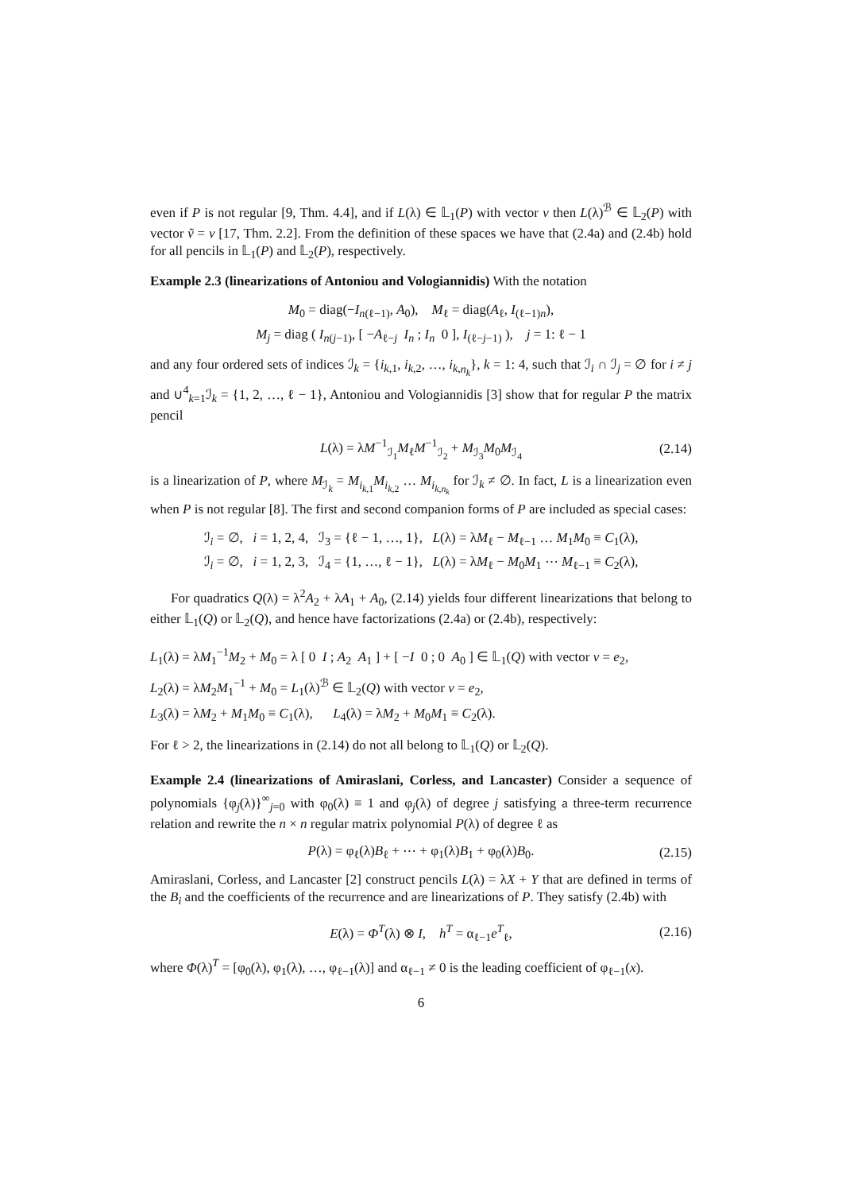even if P is not regular [9, Thm. 4.4], and if L(λ) ∈ 𝕃<sub>1</sub>(P) with vector v then L(λ)<sup>ℬ</sup> ∈ 𝕃<sub>2</sub>(P) with vector ṽ = v [17, Thm. 2.2]. From the definition of these spaces we have that (2.4a) and (2.4b) hold for all pencils in 𝕃<sub>1</sub>(P) and 𝕃<sub>2</sub>(P), respectively.
Example 2.3 (linearizations of Antoniou and Vologiannidis) With the notation
M<sub>0</sub> = diag(−I<sub>n(ℓ−1)</sub>, A<sub>0</sub>), M<sub>ℓ</sub> = diag(A<sub>ℓ</sub>, I<sub>(ℓ−1)n</sub>),
M<sub>j</sub> = diag ( I<sub>n(j−1)</sub>, [ −A<sub>ℓ−j</sub> I<sub>n</sub> ; I<sub>n</sub> 0 ], I<sub>(ℓ−j−1)</sub> ), j = 1: ℓ − 1
and any four ordered sets of indices ℐ<sub>k</sub> = {i<sub>k,1</sub>, i<sub>k,2</sub>, …, i<sub>k,n<sub>k</sub></sub>}, k = 1: 4, such that ℐ<sub>i</sub> ∩ ℐ<sub>j</sub> = ∅ for i ≠ j and ∪<sup>4</sup><sub>k=1</sub>ℐ<sub>k</sub> = {1, 2, …, ℓ − 1}, Antoniou and Vologiannidis [3] show that for regular P the matrix pencil
L(λ) = λM<sup>−1</sup><sub>ℐ<sub>1</sub></sub>M<sub>ℓ</sub>M<sup>−1</sup><sub>ℐ<sub>2</sub></sub> + M<sub>ℐ<sub>3</sub></sub>M<sub>0</sub>M<sub>ℐ<sub>4</sub></sub> (2.14)
is a linearization of P, where M<sub>ℐ<sub>k</sub></sub> = M<sub>i<sub>k,1</sub></sub>M<sub>i<sub>k,2</sub></sub> … M<sub>i<sub>k,n<sub>k</sub></sub></sub> for ℐ<sub>k</sub> ≠ ∅. In fact, L is a linearization even when P is not regular [8]. The first and second companion forms of P are included as special cases:
ℐ<sub>i</sub> = ∅, i = 1, 2, 4, ℐ<sub>3</sub> = {ℓ − 1, …, 1}, L(λ) = λM<sub>ℓ</sub> − M<sub>ℓ−1</sub> … M<sub>1</sub>M<sub>0</sub> ≡ C<sub>1</sub>(λ),
ℐ<sub>i</sub> = ∅, i = 1, 2, 3, ℐ<sub>4</sub> = {1, …, ℓ − 1}, L(λ) = λM<sub>ℓ</sub> − M<sub>0</sub>M<sub>1</sub> ⋯ M<sub>ℓ−1</sub> ≡ C<sub>2</sub>(λ),
For quadratics Q(λ) = λ<sup>2</sup>A<sub>2</sub> + λA<sub>1</sub> + A<sub>0</sub>, (2.14) yields four different linearizations that belong to either 𝕃<sub>1</sub>(Q) or 𝕃<sub>2</sub>(Q), and hence have factorizations (2.4a) or (2.4b), respectively:
L<sub>1</sub>(λ) = λM<sub>1</sub><sup>−1</sup>M<sub>2</sub> + M<sub>0</sub> = λ [ 0 I ; A<sub>2</sub> A<sub>1</sub> ] + [ −I 0 ; 0 A<sub>0</sub> ] ∈ 𝕃<sub>1</sub>(Q) with vector v = e<sub>2</sub>,
L<sub>2</sub>(λ) = λM<sub>2</sub>M<sub>1</sub><sup>−1</sup> + M<sub>0</sub> = L<sub>1</sub>(λ)<sup>ℬ</sup> ∈ 𝕃<sub>2</sub>(Q) with vector v = e<sub>2</sub>,
L<sub>3</sub>(λ) = λM<sub>2</sub> + M<sub>1</sub>M<sub>0</sub> ≡ C<sub>1</sub>(λ), L<sub>4</sub>(λ) = λM<sub>2</sub> + M<sub>0</sub>M<sub>1</sub> ≡ C<sub>2</sub>(λ).
For ℓ > 2, the linearizations in (2.14) do not all belong to 𝕃<sub>1</sub>(Q) or 𝕃<sub>2</sub>(Q).
Example 2.4 (linearizations of Amiraslani, Corless, and Lancaster) Consider a sequence of polynomials {φ<sub>j</sub>(λ)}<sup>∞</sup><sub>j=0</sub> with φ<sub>0</sub>(λ) ≡ 1 and φ<sub>j</sub>(λ) of degree j satisfying a three-term recurrence relation and rewrite the n × n regular matrix polynomial P(λ) of degree ℓ as
P(λ) = φ<sub>ℓ</sub>(λ)B<sub>ℓ</sub> + ⋯ + φ<sub>1</sub>(λ)B<sub>1</sub> + φ<sub>0</sub>(λ)B<sub>0</sub>. (2.15)
Amiraslani, Corless, and Lancaster [2] construct pencils L(λ) = λX + Y that are defined in terms of the B<sub>i</sub> and the coefficients of the recurrence and are linearizations of P. They satisfy (2.4b) with
E(λ) = Φ<sup>T</sup>(λ) ⊗ I, h<sup>T</sup> = α<sub>ℓ−1</sub>e<sup>T</sup><sub>ℓ</sub>, (2.16)
where Φ(λ)<sup>T</sup> = [φ<sub>0</sub>(λ), φ<sub>1</sub>(λ), …, φ<sub>ℓ−1</sub>(λ)] and α<sub>ℓ−1</sub> ≠ 0 is the leading coefficient of φ<sub>ℓ−1</sub>(x).
6